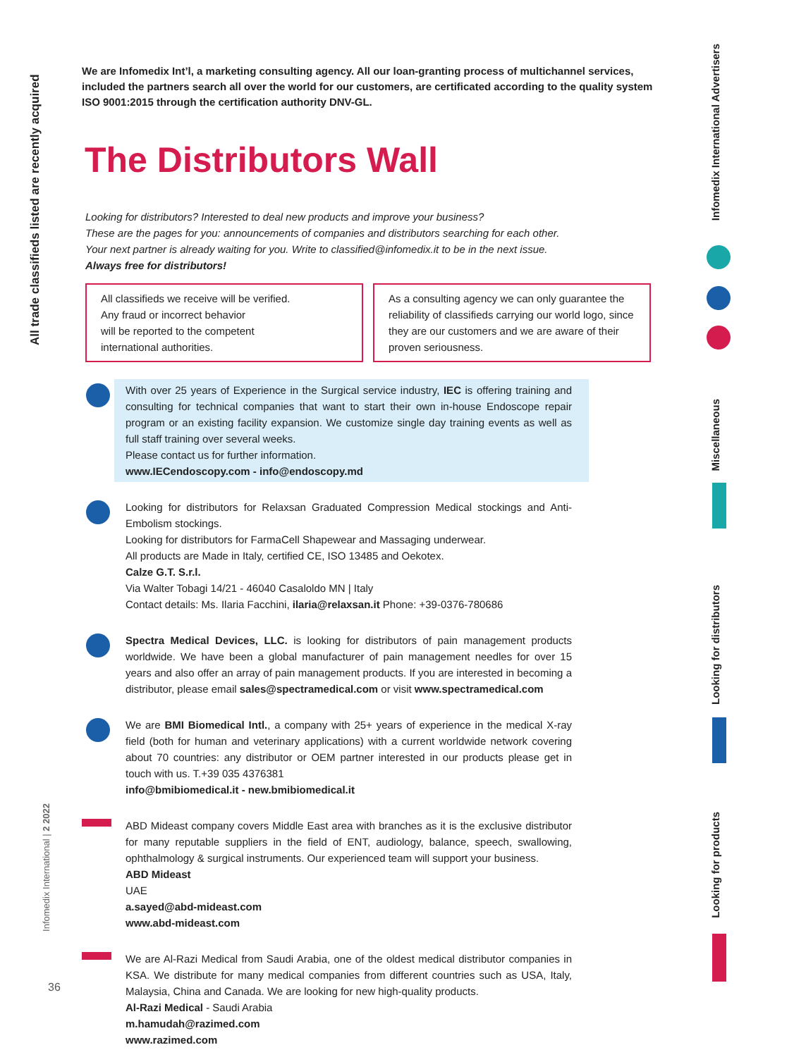All trade classifieds listed are recently acquired
We are Infomedix Int’l, a marketing consulting agency. All our loan-granting process of multichannel services, included the partners search all over the world for our customers, are certificated according to the quality system ISO 9001:2015 through the certification authority DNV-GL.
The Distributors Wall
Looking for distributors? Interested to deal new products and improve your business?
These are the pages for you: announcements of companies and distributors searching for each other.
Your next partner is already waiting for you. Write to classified@infomedix.it to be in the next issue.
Always free for distributors!
All classifieds we receive will be verified.
Any fraud or incorrect behavior
will be reported to the competent
international authorities.
As a consulting agency we can only guarantee the reliability of classifieds carrying our world logo, since they are our customers and we are aware of their proven seriousness.
With over 25 years of Experience in the Surgical service industry, IEC is offering training and consulting for technical companies that want to start their own in-house Endoscope repair program or an existing facility expansion. We customize single day training events as well as full staff training over several weeks.
Please contact us for further information.
www.IECendoscopy.com - info@endoscopy.md
Looking for distributors for Relaxsan Graduated Compression Medical stockings and Anti-Embolism stockings.
Looking for distributors for FarmaCell Shapewear and Massaging underwear.
All products are Made in Italy, certified CE, ISO 13485 and Oekotex.
Calze G.T. S.r.l.
Via Walter Tobagi 14/21 - 46040 Casaloldo MN | Italy
Contact details: Ms. Ilaria Facchini, ilaria@relaxsan.it Phone: +39-0376-780686
Spectra Medical Devices, LLC. is looking for distributors of pain management products worldwide. We have been a global manufacturer of pain management needles for over 15 years and also offer an array of pain management products. If you are interested in becoming a distributor, please email sales@spectramedical.com or visit www.spectramedical.com
We are BMI Biomedical Intl., a company with 25+ years of experience in the medical X-ray field (both for human and veterinary applications) with a current worldwide network covering about 70 countries: any distributor or OEM partner interested in our products please get in touch with us. T.+39 035 4376381
info@bmibiomedical.it - new.bmibiomedical.it
ABD Mideast company covers Middle East area with branches as it is the exclusive distributor for many reputable suppliers in the field of ENT, audiology, balance, speech, swallowing, ophthalmology & surgical instruments. Our experienced team will support your business.
ABD Mideast
UAE
a.sayed@abd-mideast.com
www.abd-mideast.com
We are Al-Razi Medical from Saudi Arabia, one of the oldest medical distributor companies in KSA. We distribute for many medical companies from different countries such as USA, Italy, Malaysia, China and Canada. We are looking for new high-quality products.
Al-Razi Medical - Saudi Arabia
m.hamudah@razimed.com
www.razimed.com
Infomedix International | 2 2022
36
Infomedix International Advertisers
Miscellaneous
Looking for distributors
Looking for products